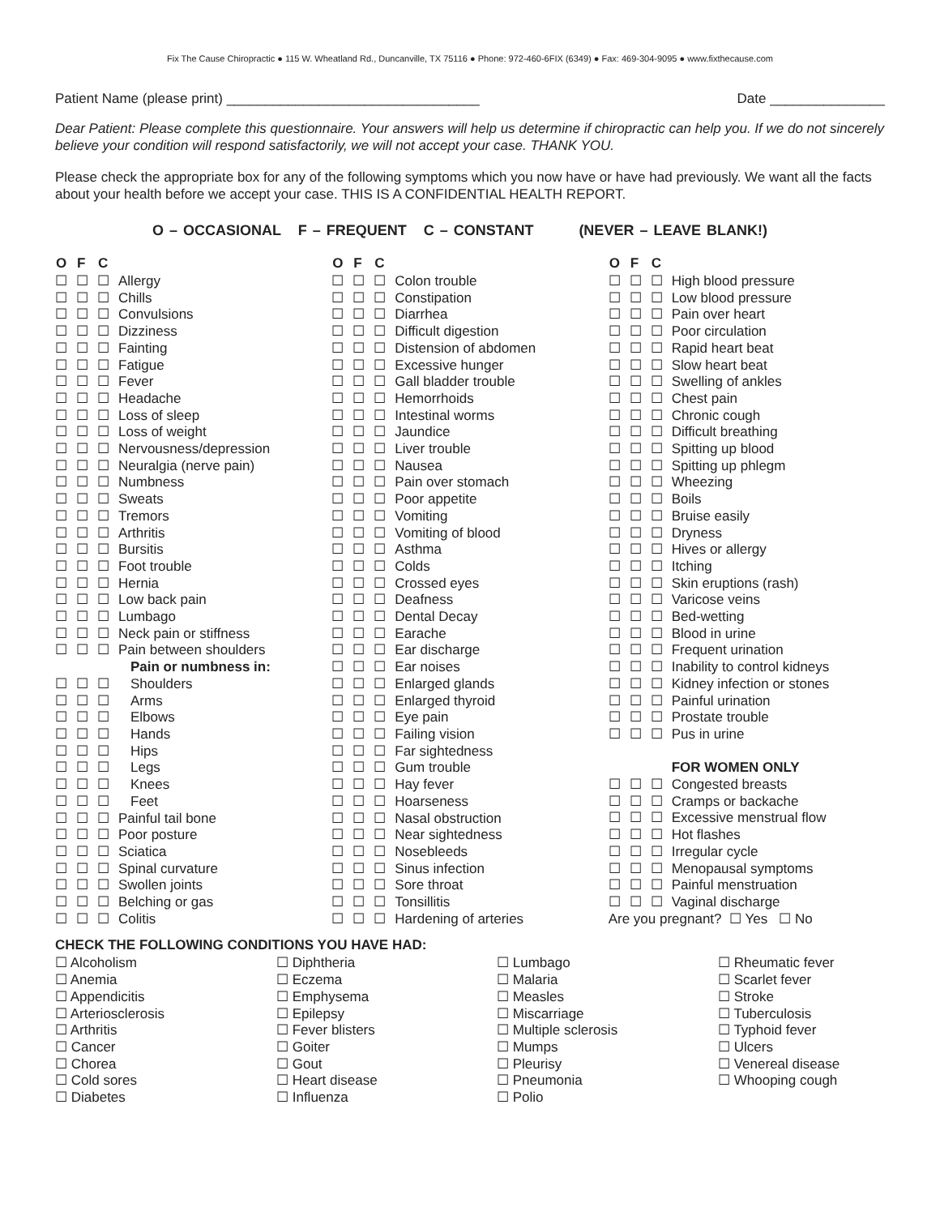Fix The Cause Chiropractic ● 115 W. Wheatland Rd., Duncanville, TX 75116 ● Phone: 972-460-6FIX (6349) ● Fax: 469-304-9095 ● www.fixthecause.com
Patient Name (please print) _________________________________ Date _______________
Dear Patient: Please complete this questionnaire. Your answers will help us determine if chiropractic can help you. If we do not sincerely believe your condition will respond satisfactorily, we will not accept your case. THANK YOU.
Please check the appropriate box for any of the following symptoms which you now have or have had previously. We want all the facts about your health before we accept your case. THIS IS A CONFIDENTIAL HEALTH REPORT.
O – OCCASIONAL F – FREQUENT C – CONSTANT (NEVER – LEAVE BLANK!)
| O | F | C | |
| --- | --- | --- | --- |
| ☐ | ☐ | ☐ | Allergy |
| ☐ | ☐ | ☐ | Chills |
| ☐ | ☐ | ☐ | Convulsions |
| ☐ | ☐ | ☐ | Dizziness |
| ☐ | ☐ | ☐ | Fainting |
| ☐ | ☐ | ☐ | Fatigue |
| ☐ | ☐ | ☐ | Fever |
| ☐ | ☐ | ☐ | Headache |
| ☐ | ☐ | ☐ | Loss of sleep |
| ☐ | ☐ | ☐ | Loss of weight |
| ☐ | ☐ | ☐ | Nervousness/depression |
| ☐ | ☐ | ☐ | Neuralgia (nerve pain) |
| ☐ | ☐ | ☐ | Numbness |
| ☐ | ☐ | ☐ | Sweats |
| ☐ | ☐ | ☐ | Tremors |
| ☐ | ☐ | ☐ | Arthritis |
| ☐ | ☐ | ☐ | Bursitis |
| ☐ | ☐ | ☐ | Foot trouble |
| ☐ | ☐ | ☐ | Hernia |
| ☐ | ☐ | ☐ | Low back pain |
| ☐ | ☐ | ☐ | Lumbago |
| ☐ | ☐ | ☐ | Neck pain or stiffness |
| ☐ | ☐ | ☐ | Pain between shoulders |
| | | | Pain or numbness in: |
| ☐ | ☐ | ☐ | Shoulders |
| ☐ | ☐ | ☐ | Arms |
| ☐ | ☐ | ☐ | Elbows |
| ☐ | ☐ | ☐ | Hands |
| ☐ | ☐ | ☐ | Hips |
| ☐ | ☐ | ☐ | Legs |
| ☐ | ☐ | ☐ | Knees |
| ☐ | ☐ | ☐ | Feet |
| ☐ | ☐ | ☐ | Painful tail bone |
| ☐ | ☐ | ☐ | Poor posture |
| ☐ | ☐ | ☐ | Sciatica |
| ☐ | ☐ | ☐ | Spinal curvature |
| ☐ | ☐ | ☐ | Swollen joints |
| ☐ | ☐ | ☐ | Belching or gas |
| ☐ | ☐ | ☐ | Colitis |
| O | F | C | |
| --- | --- | --- | --- |
| ☐ | ☐ | ☐ | Colon trouble |
| ☐ | ☐ | ☐ | Constipation |
| ☐ | ☐ | ☐ | Diarrhea |
| ☐ | ☐ | ☐ | Difficult digestion |
| ☐ | ☐ | ☐ | Distension of abdomen |
| ☐ | ☐ | ☐ | Excessive hunger |
| ☐ | ☐ | ☐ | Gall bladder trouble |
| ☐ | ☐ | ☐ | Hemorrhoids |
| ☐ | ☐ | ☐ | Intestinal worms |
| ☐ | ☐ | ☐ | Jaundice |
| ☐ | ☐ | ☐ | Liver trouble |
| ☐ | ☐ | ☐ | Nausea |
| ☐ | ☐ | ☐ | Pain over stomach |
| ☐ | ☐ | ☐ | Poor appetite |
| ☐ | ☐ | ☐ | Vomiting |
| ☐ | ☐ | ☐ | Vomiting of blood |
| ☐ | ☐ | ☐ | Asthma |
| ☐ | ☐ | ☐ | Colds |
| ☐ | ☐ | ☐ | Crossed eyes |
| ☐ | ☐ | ☐ | Deafness |
| ☐ | ☐ | ☐ | Dental Decay |
| ☐ | ☐ | ☐ | Earache |
| ☐ | ☐ | ☐ | Ear discharge |
| ☐ | ☐ | ☐ | Ear noises |
| ☐ | ☐ | ☐ | Enlarged glands |
| ☐ | ☐ | ☐ | Enlarged thyroid |
| ☐ | ☐ | ☐ | Eye pain |
| ☐ | ☐ | ☐ | Failing vision |
| ☐ | ☐ | ☐ | Far sightedness |
| ☐ | ☐ | ☐ | Gum trouble |
| ☐ | ☐ | ☐ | Hay fever |
| ☐ | ☐ | ☐ | Hoarseness |
| ☐ | ☐ | ☐ | Nasal obstruction |
| ☐ | ☐ | ☐ | Near sightedness |
| ☐ | ☐ | ☐ | Nosebleeds |
| ☐ | ☐ | ☐ | Sinus infection |
| ☐ | ☐ | ☐ | Sore throat |
| ☐ | ☐ | ☐ | Tonsillitis |
| ☐ | ☐ | ☐ | Hardening of arteries |
| O | F | C | |
| --- | --- | --- | --- |
| ☐ | ☐ | ☐ | High blood pressure |
| ☐ | ☐ | ☐ | Low blood pressure |
| ☐ | ☐ | ☐ | Pain over heart |
| ☐ | ☐ | ☐ | Poor circulation |
| ☐ | ☐ | ☐ | Rapid heart beat |
| ☐ | ☐ | ☐ | Slow heart beat |
| ☐ | ☐ | ☐ | Swelling of ankles |
| ☐ | ☐ | ☐ | Chest pain |
| ☐ | ☐ | ☐ | Chronic cough |
| ☐ | ☐ | ☐ | Difficult breathing |
| ☐ | ☐ | ☐ | Spitting up blood |
| ☐ | ☐ | ☐ | Spitting up phlegm |
| ☐ | ☐ | ☐ | Wheezing |
| ☐ | ☐ | ☐ | Boils |
| ☐ | ☐ | ☐ | Bruise easily |
| ☐ | ☐ | ☐ | Dryness |
| ☐ | ☐ | ☐ | Hives or allergy |
| ☐ | ☐ | ☐ | Itching |
| ☐ | ☐ | ☐ | Skin eruptions (rash) |
| ☐ | ☐ | ☐ | Varicose veins |
| ☐ | ☐ | ☐ | Bed-wetting |
| ☐ | ☐ | ☐ | Blood in urine |
| ☐ | ☐ | ☐ | Frequent urination |
| ☐ | ☐ | ☐ | Inability to control kidneys |
| ☐ | ☐ | ☐ | Kidney infection or stones |
| ☐ | ☐ | ☐ | Painful urination |
| ☐ | ☐ | ☐ | Prostate trouble |
| ☐ | ☐ | ☐ | Pus in urine |
| | | | FOR WOMEN ONLY |
| ☐ | ☐ | ☐ | Congested breasts |
| ☐ | ☐ | ☐ | Cramps or backache |
| ☐ | ☐ | ☐ | Excessive menstrual flow |
| ☐ | ☐ | ☐ | Hot flashes |
| ☐ | ☐ | ☐ | Irregular cycle |
| ☐ | ☐ | ☐ | Menopausal symptoms |
| ☐ | ☐ | ☐ | Painful menstruation |
| ☐ | ☐ | ☐ | Vaginal discharge |
| Are you pregnant? ☐ Yes ☐ No | | | |
CHECK THE FOLLOWING CONDITIONS YOU HAVE HAD:
☐ Alcoholism
☐ Anemia
☐ Appendicitis
☐ Arteriosclerosis
☐ Arthritis
☐ Cancer
☐ Chorea
☐ Cold sores
☐ Diabetes
☐ Diphtheria
☐ Eczema
☐ Emphysema
☐ Epilepsy
☐ Fever blisters
☐ Goiter
☐ Gout
☐ Heart disease
☐ Influenza
☐ Lumbago
☐ Malaria
☐ Measles
☐ Miscarriage
☐ Multiple sclerosis
☐ Mumps
☐ Pleurisy
☐ Pneumonia
☐ Polio
☐ Rheumatic fever
☐ Scarlet fever
☐ Stroke
☐ Tuberculosis
☐ Typhoid fever
☐ Ulcers
☐ Venereal disease
☐ Whooping cough